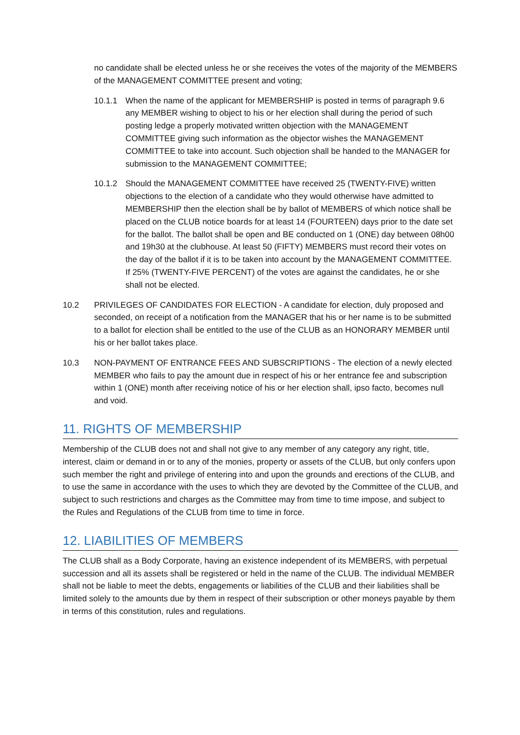no candidate shall be elected unless he or she receives the votes of the majority of the MEMBERS of the MANAGEMENT COMMITTEE present and voting;
10.1.1 When the name of the applicant for MEMBERSHIP is posted in terms of paragraph 9.6 any MEMBER wishing to object to his or her election shall during the period of such posting ledge a properly motivated written objection with the MANAGEMENT COMMITTEE giving such information as the objector wishes the MANAGEMENT COMMITTEE to take into account. Such objection shall be handed to the MANAGER for submission to the MANAGEMENT COMMITTEE;
10.1.2 Should the MANAGEMENT COMMITTEE have received 25 (TWENTY-FIVE) written objections to the election of a candidate who they would otherwise have admitted to MEMBERSHIP then the election shall be by ballot of MEMBERS of which notice shall be placed on the CLUB notice boards for at least 14 (FOURTEEN) days prior to the date set for the ballot. The ballot shall be open and BE conducted on 1 (ONE) day between 08h00 and 19h30 at the clubhouse. At least 50 (FIFTY) MEMBERS must record their votes on the day of the ballot if it is to be taken into account by the MANAGEMENT COMMITTEE. If 25% (TWENTY-FIVE PERCENT) of the votes are against the candidates, he or she shall not be elected.
10.2 PRIVILEGES OF CANDIDATES FOR ELECTION - A candidate for election, duly proposed and seconded, on receipt of a notification from the MANAGER that his or her name is to be submitted to a ballot for election shall be entitled to the use of the CLUB as an HONORARY MEMBER until his or her ballot takes place.
10.3 NON-PAYMENT OF ENTRANCE FEES AND SUBSCRIPTIONS - The election of a newly elected MEMBER who fails to pay the amount due in respect of his or her entrance fee and subscription within 1 (ONE) month after receiving notice of his or her election shall, ipso facto, becomes null and void.
11. RIGHTS OF MEMBERSHIP
Membership of the CLUB does not and shall not give to any member of any category any right, title, interest, claim or demand in or to any of the monies, property or assets of the CLUB, but only confers upon such member the right and privilege of entering into and upon the grounds and erections of the CLUB, and to use the same in accordance with the uses to which they are devoted by the Committee of the CLUB, and subject to such restrictions and charges as the Committee may from time to time impose, and subject to the Rules and Regulations of the CLUB from time to time in force.
12. LIABILITIES OF MEMBERS
The CLUB shall as a Body Corporate, having an existence independent of its MEMBERS, with perpetual succession and all its assets shall be registered or held in the name of the CLUB. The individual MEMBER shall not be liable to meet the debts, engagements or liabilities of the CLUB and their liabilities shall be limited solely to the amounts due by them in respect of their subscription or other moneys payable by them in terms of this constitution, rules and regulations.